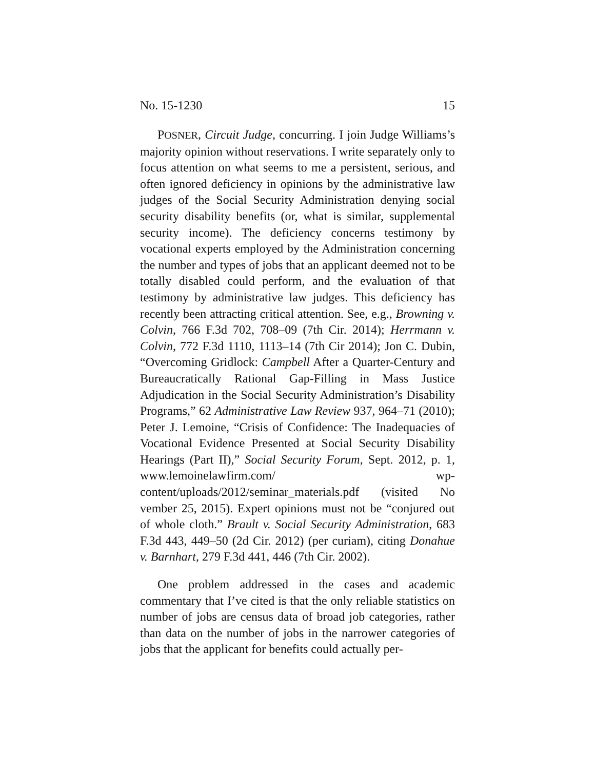No. 15-1230 15
POSNER, Circuit Judge, concurring. I join Judge Williams’s majority opinion without reservations. I write separately only to focus attention on what seems to me a persistent, serious, and often ignored deficiency in opinions by the administrative law judges of the Social Security Administration denying social security disability benefits (or, what is similar, supplemental security income). The deficiency concerns testimony by vocational experts employed by the Administration concerning the number and types of jobs that an applicant deemed not to be totally disabled could perform, and the evaluation of that testimony by administrative law judges. This deficiency has recently been attracting critical attention. See, e.g., Browning v. Colvin, 766 F.3d 702, 708–09 (7th Cir. 2014); Herrmann v. Colvin, 772 F.3d 1110, 1113–14 (7th Cir 2014); Jon C. Dubin, “Overcoming Gridlock: Campbell After a Quarter-Century and Bureaucratically Rational Gap-Filling in Mass Justice Adjudication in the Social Security Administration’s Disability Programs,” 62 Administrative Law Review 937, 964–71 (2010); Peter J. Lemoine, “Crisis of Confidence: The Inadequacies of Vocational Evidence Presented at Social Security Disability Hearings (Part II),” Social Security Forum, Sept. 2012, p. 1, www.lemoinelawfirm.com/ wp-content/uploads/2012/seminar_materials.pdf (visited No vember 25, 2015). Expert opinions must not be “conjured out of whole cloth.” Brault v. Social Security Administration, 683 F.3d 443, 449–50 (2d Cir. 2012) (per curiam), citing Donahue v. Barnhart, 279 F.3d 441, 446 (7th Cir. 2002).
One problem addressed in the cases and academic commentary that I’ve cited is that the only reliable statistics on number of jobs are census data of broad job categories, rather than data on the number of jobs in the narrower categories of jobs that the applicant for benefits could actually per-